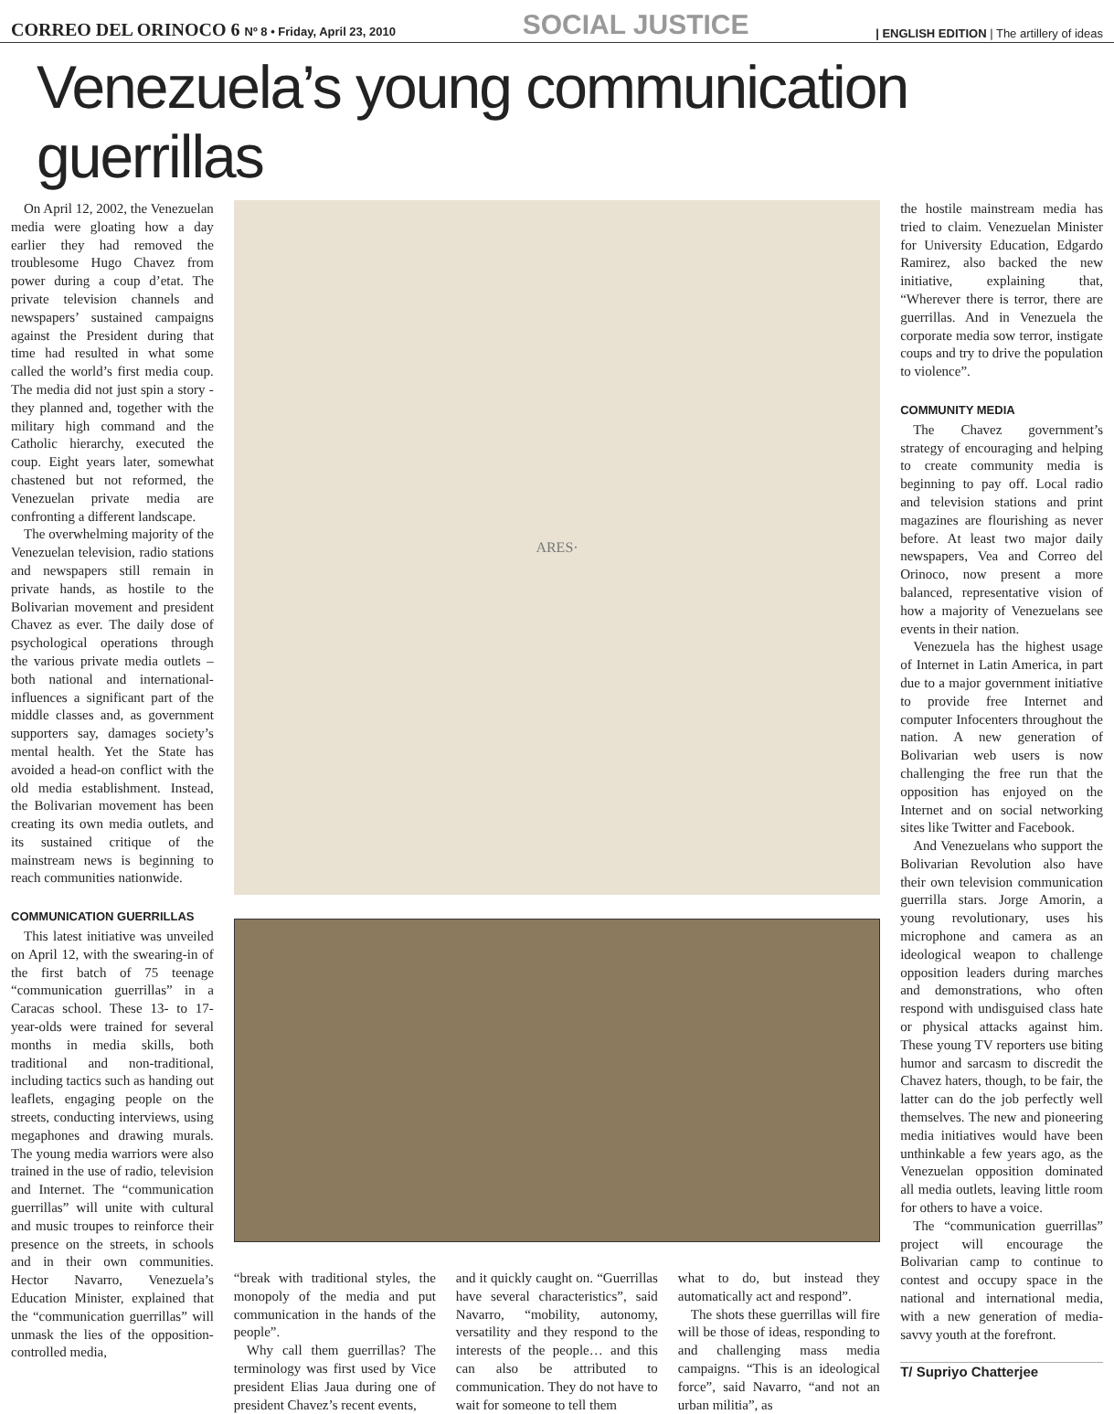CORREO DEL ORINOCO 6 Nº 8 • Friday, April 23, 2010 SOCIAL JUSTICE | ENGLISH EDITION | The artillery of ideas
Venezuela’s young communication guerrillas
On April 12, 2002, the Venezuelan media were gloating how a day earlier they had removed the troublesome Hugo Chavez from power during a coup d’etat. The private television channels and newspapers’ sustained campaigns against the President during that time had resulted in what some called the world’s first media coup. The media did not just spin a story - they planned and, together with the military high command and the Catholic hierarchy, executed the coup. Eight years later, somewhat chastened but not reformed, the Venezuelan private media are confronting a different landscape.
The overwhelming majority of the Venezuelan television, radio stations and newspapers still remain in private hands, as hostile to the Bolivarian movement and president Chavez as ever. The daily dose of psychological operations through the various private media outlets –both national and international- influences a significant part of the middle classes and, as government supporters say, damages society’s mental health. Yet the State has avoided a head-on conflict with the old media establishment. Instead, the Bolivarian movement has been creating its own media outlets, and its sustained critique of the mainstream news is beginning to reach communities nationwide.
COMMUNICATION GUERRILLAS
This latest initiative was unveiled on April 12, with the swearing-in of the first batch of 75 teenage “communication guerrillas” in a Caracas school. These 13- to 17-year-olds were trained for several months in media skills, both traditional and non-traditional, including tactics such as handing out leaflets, engaging people on the streets, conducting interviews, using megaphones and drawing murals. The young media warriors were also trained in the use of radio, television and Internet. The “communication guerrillas” will unite with cultural and music troupes to reinforce their presence on the streets, in schools and in their own communities. Hector Navarro, Venezuela’s Education Minister, explained that the “communication guerrillas” will unmask the lies of the opposition-controlled media,
ARES·
“break with traditional styles, the monopoly of the media and put communication in the hands of the people”.
Why call them guerrillas? The terminology was first used by Vice president Elias Jaua during one of president Chavez’s recent events,
and it quickly caught on. “Guerrillas have several characteristics”, said Navarro, “mobility, autonomy, versatility and they respond to the interests of the people… and this can also be attributed to communication. They do not have to wait for someone to tell them
what to do, but instead they automatically act and respond”.
The shots these guerrillas will fire will be those of ideas, responding to and challenging mass media campaigns. “This is an ideological force”, said Navarro, “and not an urban militia”, as
the hostile mainstream media has tried to claim. Venezuelan Minister for University Education, Edgardo Ramirez, also backed the new initiative, explaining that, “Wherever there is terror, there are guerrillas. And in Venezuela the corporate media sow terror, instigate coups and try to drive the population to violence”.
COMMUNITY MEDIA
The Chavez government’s strategy of encouraging and helping to create community media is beginning to pay off. Local radio and television stations and print magazines are flourishing as never before. At least two major daily newspapers, Vea and Correo del Orinoco, now present a more balanced, representative vision of how a majority of Venezuelans see events in their nation.
Venezuela has the highest usage of Internet in Latin America, in part due to a major government initiative to provide free Internet and computer Infocenters throughout the nation. A new generation of Bolivarian web users is now challenging the free run that the opposition has enjoyed on the Internet and on social networking sites like Twitter and Facebook.
And Venezuelans who support the Bolivarian Revolution also have their own television communication guerrilla stars. Jorge Amorin, a young revolutionary, uses his microphone and camera as an ideological weapon to challenge opposition leaders during marches and demonstrations, who often respond with undisguised class hate or physical attacks against him. These young TV reporters use biting humor and sarcasm to discredit the Chavez haters, though, to be fair, the latter can do the job perfectly well themselves. The new and pioneering media initiatives would have been unthinkable a few years ago, as the Venezuelan opposition dominated all media outlets, leaving little room for others to have a voice.
The “communication guerrillas” project will encourage the Bolivarian camp to continue to contest and occupy space in the national and international media, with a new generation of media-savvy youth at the forefront.
T/ Supriyo Chatterjee